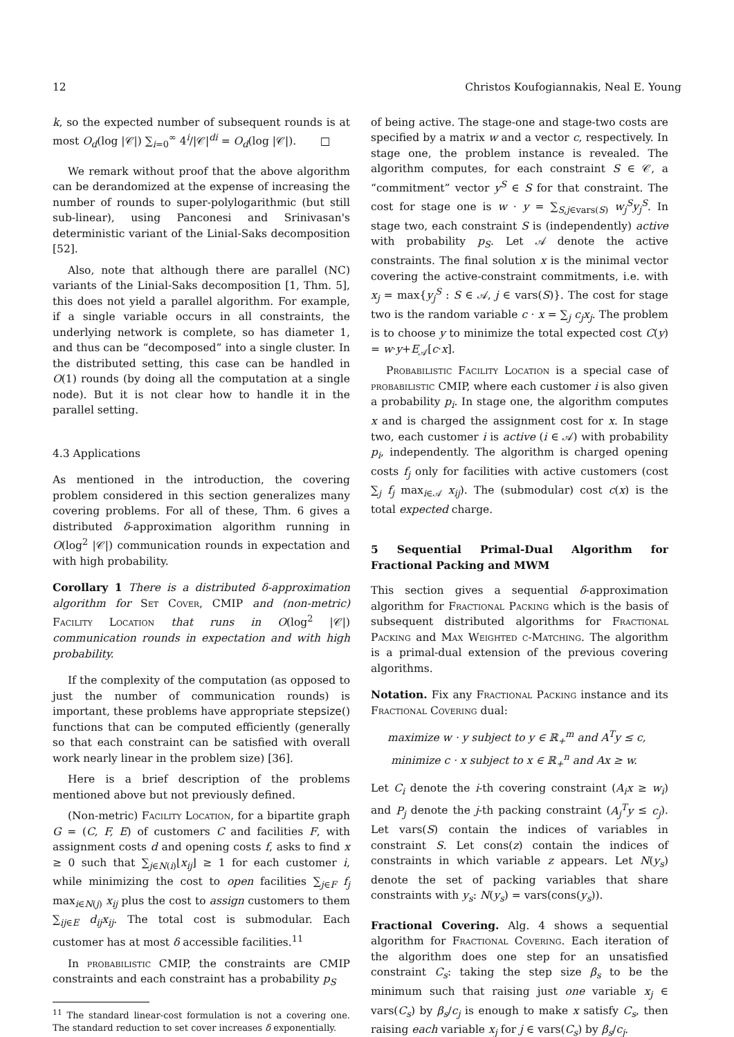12 Christos Koufogiannakis, Neal E. Young
k, so the expected number of subsequent rounds is at most O<sub>d</sub>(log |𝒞|) ∑<sub>i=0</sub><sup>∞</sup> 4<sup>i</sup>/|𝒞|<sup>di</sup> = O<sub>d</sub>(log |𝒞|). □
We remark without proof that the above algorithm can be derandomized at the expense of increasing the number of rounds to super-polylogarithmic (but still sub-linear), using Panconesi and Srinivasan's deterministic variant of the Linial-Saks decomposition [52].
Also, note that although there are parallel (NC) variants of the Linial-Saks decomposition [1, Thm. 5], this does not yield a parallel algorithm. For example, if a single variable occurs in all constraints, the underlying network is complete, so has diameter 1, and thus can be “decomposed” into a single cluster. In the distributed setting, this case can be handled in O(1) rounds (by doing all the computation at a single node). But it is not clear how to handle it in the parallel setting.
4.3 Applications
As mentioned in the introduction, the covering problem considered in this section generalizes many covering problems. For all of these, Thm. 6 gives a distributed δ-approximation algorithm running in O(log<sup>2</sup> |𝒞|) communication rounds in expectation and with high probability.
Corollary 1 There is a distributed δ-approximation algorithm for Set Cover, CMIP and (non-metric) Facility Location that runs in O(log<sup>2</sup> |𝒞|) communication rounds in expectation and with high probability.
If the complexity of the computation (as opposed to just the number of communication rounds) is important, these problems have appropriate stepsize() functions that can be computed efficiently (generally so that each constraint can be satisfied with overall work nearly linear in the problem size) [36].
Here is a brief description of the problems mentioned above but not previously defined.
(Non-metric) Facility Location, for a bipartite graph G = (C, F, E) of customers C and facilities F, with assignment costs d and opening costs f, asks to find x ≥ 0 such that ∑<sub>j∈N(i)</sub>⌊x<sub>ij</sub>⌋ ≥ 1 for each customer i, while minimizing the cost to open facilities ∑<sub>j∈F</sub> f<sub>j</sub> max<sub>i∈N(j)</sub> x<sub>ij</sub> plus the cost to assign customers to them ∑<sub>ij∈E</sub> d<sub>ij</sub>x<sub>ij</sub>. The total cost is submodular. Each customer has at most δ accessible facilities.<sup>11</sup>
In probabilistic CMIP, the constraints are CMIP constraints and each constraint has a probability p<sub>S</sub>
<sup>11</sup> The standard linear-cost formulation is not a covering one. The standard reduction to set cover increases δ exponentially.
of being active. The stage-one and stage-two costs are specified by a matrix w and a vector c, respectively. In stage one, the problem instance is revealed. The algorithm computes, for each constraint S ∈ 𝒞, a “commitment” vector y<sup>S</sup> ∈ S for that constraint. The cost for stage one is w · y = ∑<sub>S,j∈vars(S)</sub> w<sub>j</sub><sup>S</sup>y<sub>j</sub><sup>S</sup>. In stage two, each constraint S is (independently) active with probability p<sub>S</sub>. Let 𝒜 denote the active constraints. The final solution x is the minimal vector covering the active-constraint commitments, i.e. with x<sub>j</sub> = max{y<sub>j</sub><sup>S</sup> : S ∈ 𝒜, j ∈ vars(S)}. The cost for stage two is the random variable c · x = ∑<sub>j</sub> c<sub>j</sub>x<sub>j</sub>. The problem is to choose y to minimize the total expected cost C(y) = w·y+E<sub>𝒜</sub>[c·x].
Probabilistic Facility Location is a special case of probabilistic CMIP, where each customer i is also given a probability p<sub>i</sub>. In stage one, the algorithm computes x and is charged the assignment cost for x. In stage two, each customer i is active (i ∈ 𝒜) with probability p<sub>i</sub>, independently. The algorithm is charged opening costs f<sub>j</sub> only for facilities with active customers (cost ∑<sub>j</sub> f<sub>j</sub> max<sub>i∈𝒜</sub> x<sub>ij</sub>). The (submodular) cost c(x) is the total expected charge.
5 Sequential Primal-Dual Algorithm for Fractional Packing and MWM
This section gives a sequential δ-approximation algorithm for Fractional Packing which is the basis of subsequent distributed algorithms for Fractional Packing and Max Weighted c-Matching. The algorithm is a primal-dual extension of the previous covering algorithms.
Notation. Fix any Fractional Packing instance and its Fractional Covering dual:
maximize w · y subject to y ∈ ℝ<sub>+</sub><sup>m</sup> and A<sup>T</sup>y ≤ c,
minimize c · x subject to x ∈ ℝ<sub>+</sub><sup>n</sup> and Ax ≥ w.
Let C<sub>i</sub> denote the i-th covering constraint (A<sub>i</sub>x ≥ w<sub>i</sub>) and P<sub>j</sub> denote the j-th packing constraint (A<sub>j</sub><sup>T</sup>y ≤ c<sub>j</sub>). Let vars(S) contain the indices of variables in constraint S. Let cons(z) contain the indices of constraints in which variable z appears. Let N(y<sub>s</sub>) denote the set of packing variables that share constraints with y<sub>s</sub>: N(y<sub>s</sub>) = vars(cons(y<sub>s</sub>)).
Fractional Covering. Alg. 4 shows a sequential algorithm for Fractional Covering. Each iteration of the algorithm does one step for an unsatisfied constraint C<sub>s</sub>: taking the step size β<sub>s</sub> to be the minimum such that raising just one variable x<sub>j</sub> ∈ vars(C<sub>s</sub>) by β<sub>s</sub>/c<sub>j</sub> is enough to make x satisfy C<sub>s</sub>, then raising each variable x<sub>j</sub> for j ∈ vars(C<sub>s</sub>) by β<sub>s</sub>/c<sub>j</sub>.